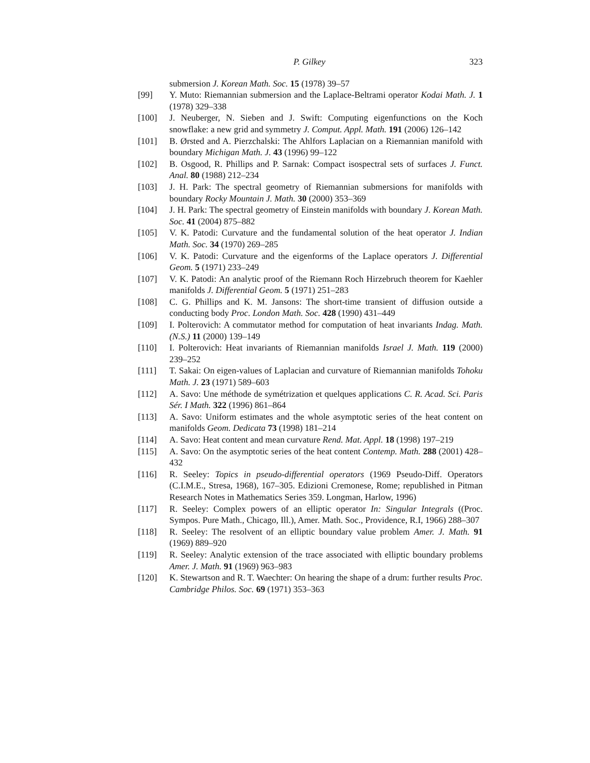P. Gilkey 323
submersion J. Korean Math. Soc. 15 (1978) 39–57
[99] Y. Muto: Riemannian submersion and the Laplace-Beltrami operator Kodai Math. J. 1 (1978) 329–338
[100] J. Neuberger, N. Sieben and J. Swift: Computing eigenfunctions on the Koch snowflake: a new grid and symmetry J. Comput. Appl. Math. 191 (2006) 126–142
[101] B. Ørsted and A. Pierzchalski: The Ahlfors Laplacian on a Riemannian manifold with boundary Michigan Math. J. 43 (1996) 99–122
[102] B. Osgood, R. Phillips and P. Sarnak: Compact isospectral sets of surfaces J. Funct. Anal. 80 (1988) 212–234
[103] J. H. Park: The spectral geometry of Riemannian submersions for manifolds with boundary Rocky Mountain J. Math. 30 (2000) 353–369
[104] J. H. Park: The spectral geometry of Einstein manifolds with boundary J. Korean Math. Soc. 41 (2004) 875–882
[105] V. K. Patodi: Curvature and the fundamental solution of the heat operator J. Indian Math. Soc. 34 (1970) 269–285
[106] V. K. Patodi: Curvature and the eigenforms of the Laplace operators J. Differential Geom. 5 (1971) 233–249
[107] V. K. Patodi: An analytic proof of the Riemann Roch Hirzebruch theorem for Kaehler manifolds J. Differential Geom. 5 (1971) 251–283
[108] C. G. Phillips and K. M. Jansons: The short-time transient of diffusion outside a conducting body Proc. London Math. Soc. 428 (1990) 431–449
[109] I. Polterovich: A commutator method for computation of heat invariants Indag. Math. (N.S.) 11 (2000) 139–149
[110] I. Polterovich: Heat invariants of Riemannian manifolds Israel J. Math. 119 (2000) 239–252
[111] T. Sakai: On eigen-values of Laplacian and curvature of Riemannian manifolds Tohoku Math. J. 23 (1971) 589–603
[112] A. Savo: Une méthode de symétrization et quelques applications C. R. Acad. Sci. Paris Sér. I Math. 322 (1996) 861–864
[113] A. Savo: Uniform estimates and the whole asymptotic series of the heat content on manifolds Geom. Dedicata 73 (1998) 181–214
[114] A. Savo: Heat content and mean curvature Rend. Mat. Appl. 18 (1998) 197–219
[115] A. Savo: On the asymptotic series of the heat content Contemp. Math. 288 (2001) 428–432
[116] R. Seeley: Topics in pseudo-differential operators (1969 Pseudo-Diff. Operators (C.I.M.E., Stresa, 1968), 167–305. Edizioni Cremonese, Rome; republished in Pitman Research Notes in Mathematics Series 359. Longman, Harlow, 1996)
[117] R. Seeley: Complex powers of an elliptic operator In: Singular Integrals ((Proc. Sympos. Pure Math., Chicago, Ill.), Amer. Math. Soc., Providence, R.I, 1966) 288–307
[118] R. Seeley: The resolvent of an elliptic boundary value problem Amer. J. Math. 91 (1969) 889–920
[119] R. Seeley: Analytic extension of the trace associated with elliptic boundary problems Amer. J. Math. 91 (1969) 963–983
[120] K. Stewartson and R. T. Waechter: On hearing the shape of a drum: further results Proc. Cambridge Philos. Soc. 69 (1971) 353–363